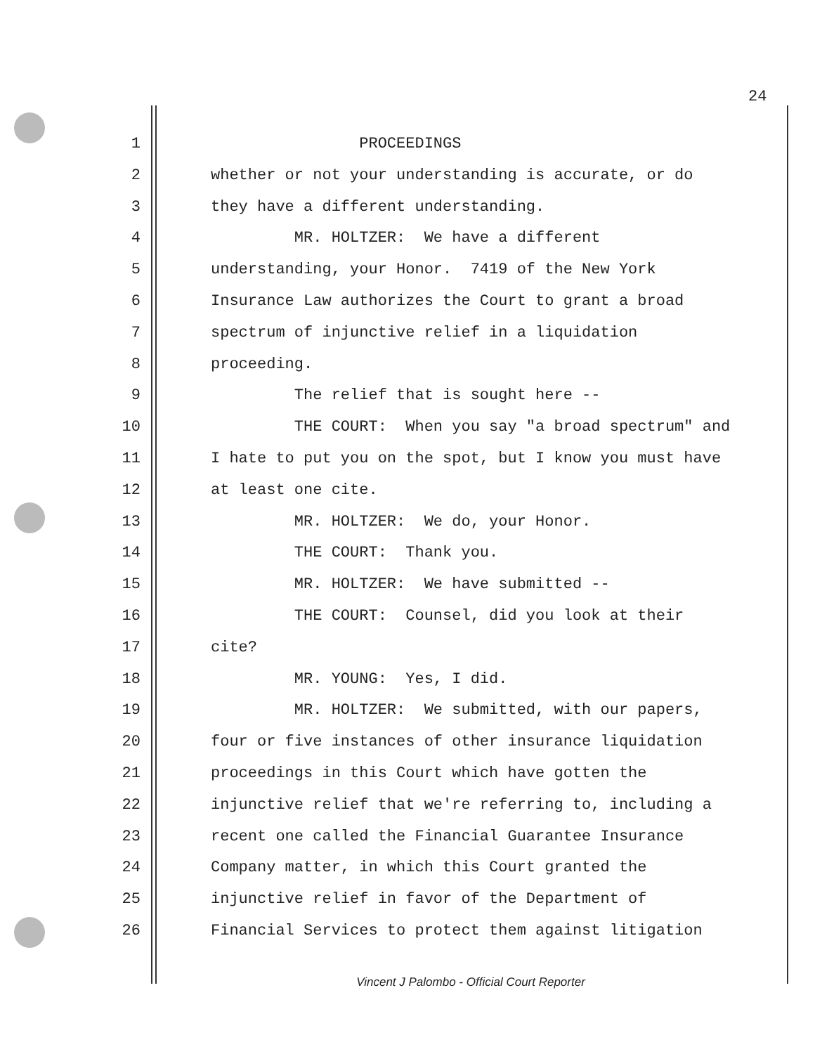24
1 PROCEEDINGS
2 whether or not your understanding is accurate, or do
3 they have a different understanding.
4 MR. HOLTZER: We have a different
5 understanding, your Honor. 7419 of the New York
6 Insurance Law authorizes the Court to grant a broad
7 spectrum of injunctive relief in a liquidation
8 proceeding.
9 The relief that is sought here --
10 THE COURT: When you say "a broad spectrum" and
11 I hate to put you on the spot, but I know you must have
12 at least one cite.
13 MR. HOLTZER: We do, your Honor.
14 THE COURT: Thank you.
15 MR. HOLTZER: We have submitted --
16 THE COURT: Counsel, did you look at their
17 cite?
18 MR. YOUNG: Yes, I did.
19 MR. HOLTZER: We submitted, with our papers,
20 four or five instances of other insurance liquidation
21 proceedings in this Court which have gotten the
22 injunctive relief that we're referring to, including a
23 recent one called the Financial Guarantee Insurance
24 Company matter, in which this Court granted the
25 injunctive relief in favor of the Department of
26 Financial Services to protect them against litigation
Vincent J Palombo - Official Court Reporter